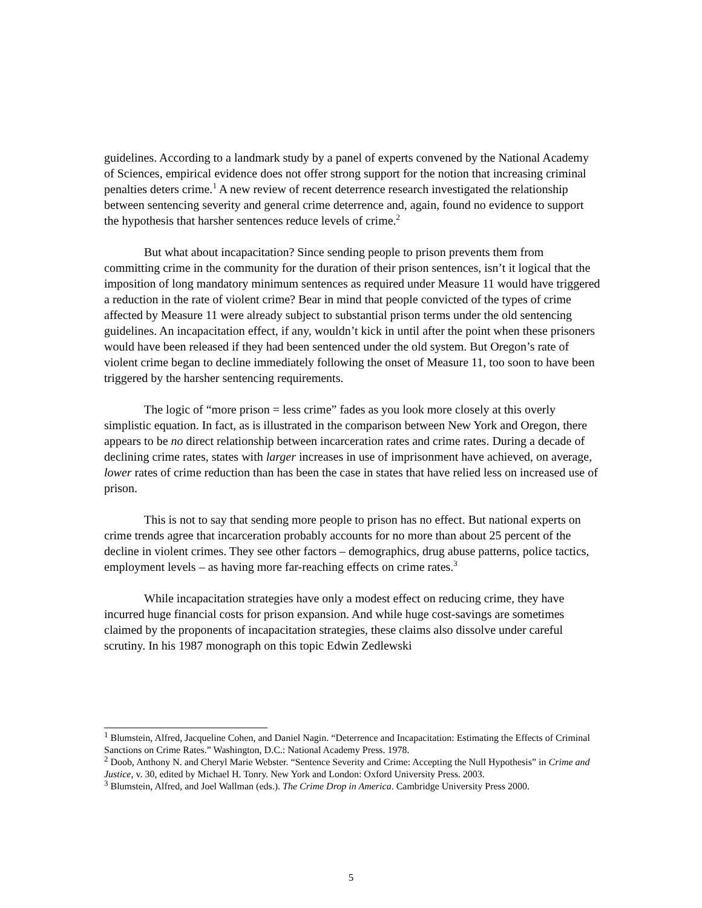guidelines. According to a landmark study by a panel of experts convened by the National Academy of Sciences, empirical evidence does not offer strong support for the notion that increasing criminal penalties deters crime.<sup>1</sup> A new review of recent deterrence research investigated the relationship between sentencing severity and general crime deterrence and, again, found no evidence to support the hypothesis that harsher sentences reduce levels of crime.<sup>2</sup>
But what about incapacitation? Since sending people to prison prevents them from committing crime in the community for the duration of their prison sentences, isn’t it logical that the imposition of long mandatory minimum sentences as required under Measure 11 would have triggered a reduction in the rate of violent crime? Bear in mind that people convicted of the types of crime affected by Measure 11 were already subject to substantial prison terms under the old sentencing guidelines. An incapacitation effect, if any, wouldn’t kick in until after the point when these prisoners would have been released if they had been sentenced under the old system. But Oregon’s rate of violent crime began to decline immediately following the onset of Measure 11, too soon to have been triggered by the harsher sentencing requirements.
The logic of “more prison = less crime” fades as you look more closely at this overly simplistic equation. In fact, as is illustrated in the comparison between New York and Oregon, there appears to be no direct relationship between incarceration rates and crime rates. During a decade of declining crime rates, states with larger increases in use of imprisonment have achieved, on average, lower rates of crime reduction than has been the case in states that have relied less on increased use of prison.
This is not to say that sending more people to prison has no effect. But national experts on crime trends agree that incarceration probably accounts for no more than about 25 percent of the decline in violent crimes. They see other factors – demographics, drug abuse patterns, police tactics, employment levels – as having more far-reaching effects on crime rates.<sup>3</sup>
While incapacitation strategies have only a modest effect on reducing crime, they have incurred huge financial costs for prison expansion. And while huge cost-savings are sometimes claimed by the proponents of incapacitation strategies, these claims also dissolve under careful scrutiny. In his 1987 monograph on this topic Edwin Zedlewski
<sup>1</sup> Blumstein, Alfred, Jacqueline Cohen, and Daniel Nagin. “Deterrence and Incapacitation: Estimating the Effects of Criminal Sanctions on Crime Rates.” Washington, D.C.: National Academy Press. 1978.
<sup>2</sup> Doob, Anthony N. and Cheryl Marie Webster. “Sentence Severity and Crime: Accepting the Null Hypothesis” in Crime and Justice, v. 30, edited by Michael H. Tonry. New York and London: Oxford University Press. 2003.
<sup>3</sup> Blumstein, Alfred, and Joel Wallman (eds.). The Crime Drop in America. Cambridge University Press 2000.
5